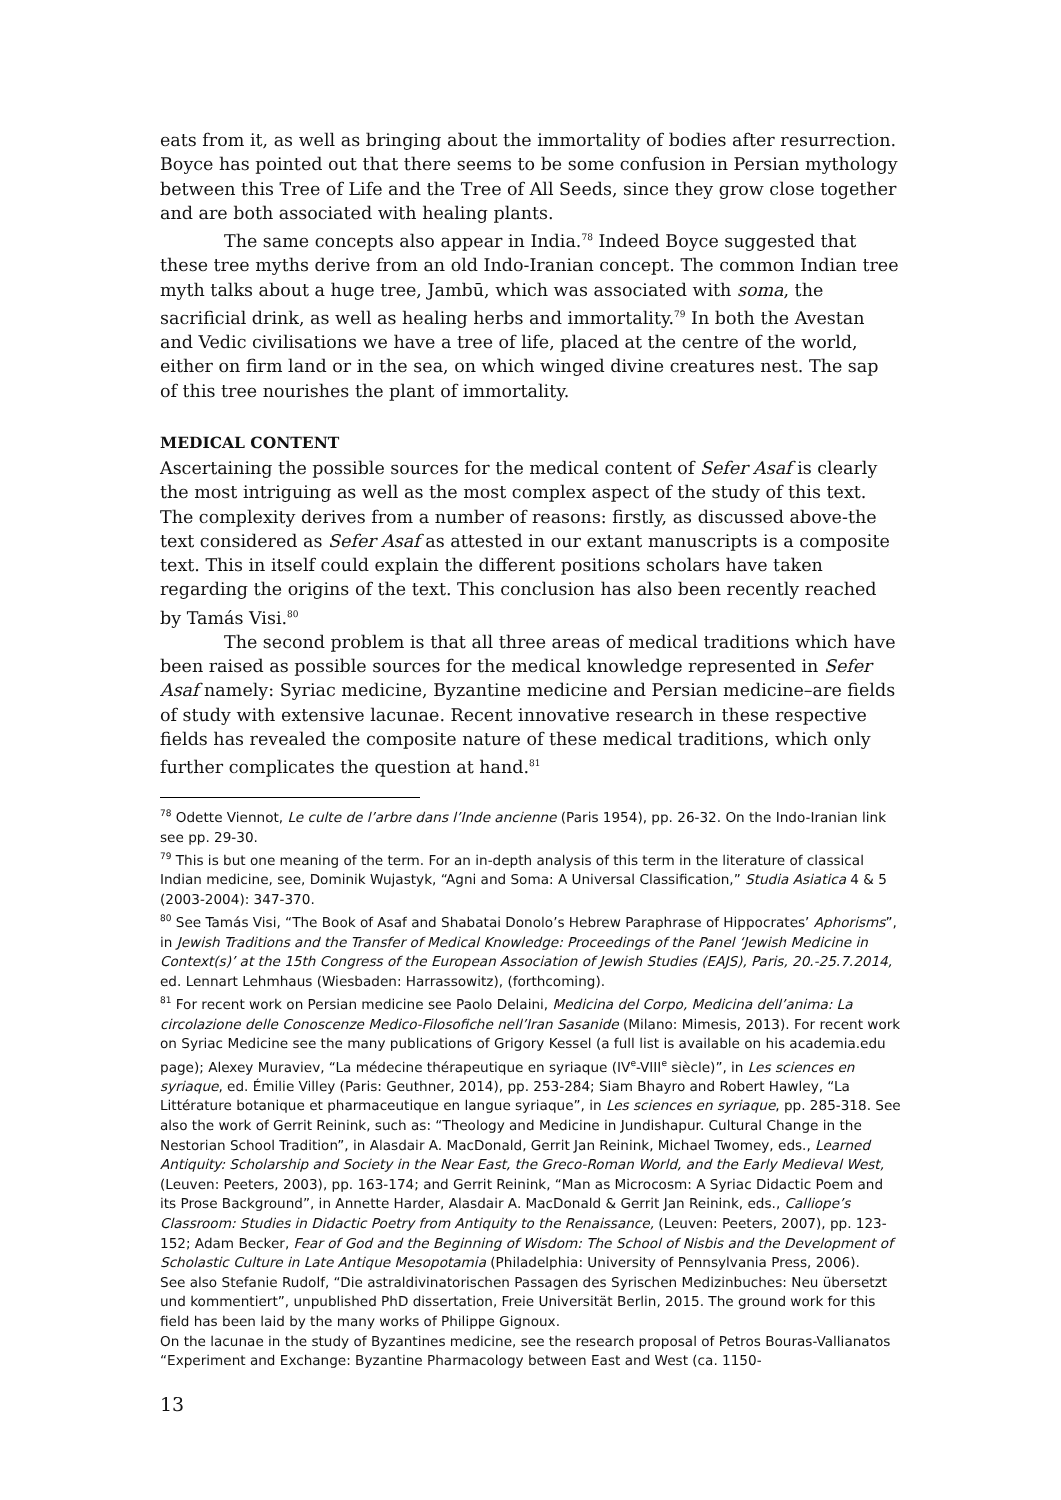eats from it, as well as bringing about the immortality of bodies after resurrection. Boyce has pointed out that there seems to be some confusion in Persian mythology between this Tree of Life and the Tree of All Seeds, since they grow close together and are both associated with healing plants.
The same concepts also appear in India.<sup>78</sup> Indeed Boyce suggested that these tree myths derive from an old Indo-Iranian concept. The common Indian tree myth talks about a huge tree, Jambū, which was associated with soma, the sacrificial drink, as well as healing herbs and immortality.<sup>79</sup> In both the Avestan and Vedic civilisations we have a tree of life, placed at the centre of the world, either on firm land or in the sea, on which winged divine creatures nest. The sap of this tree nourishes the plant of immortality.
MEDICAL CONTENT
Ascertaining the possible sources for the medical content of Sefer Asaf is clearly the most intriguing as well as the most complex aspect of the study of this text. The complexity derives from a number of reasons: firstly, as discussed above-the text considered as Sefer Asaf as attested in our extant manuscripts is a composite text. This in itself could explain the different positions scholars have taken regarding the origins of the text. This conclusion has also been recently reached by Tamás Visi.<sup>80</sup>
The second problem is that all three areas of medical traditions which have been raised as possible sources for the medical knowledge represented in Sefer Asaf namely: Syriac medicine, Byzantine medicine and Persian medicine–are fields of study with extensive lacunae. Recent innovative research in these respective fields has revealed the composite nature of these medical traditions, which only further complicates the question at hand.<sup>81</sup>
<sup>78</sup> Odette Viennot, Le culte de l’arbre dans l’Inde ancienne (Paris 1954), pp. 26-32. On the Indo-Iranian link see pp. 29-30.
<sup>79</sup> This is but one meaning of the term. For an in-depth analysis of this term in the literature of classical Indian medicine, see, Dominik Wujastyk, “Agni and Soma: A Universal Classification,” Studia Asiatica 4 & 5 (2003-2004): 347-370.
<sup>80</sup> See Tamás Visi, “The Book of Asaf and Shabatai Donolo’s Hebrew Paraphrase of Hippocrates’ Aphorisms”, in Jewish Traditions and the Transfer of Medical Knowledge: Proceedings of the Panel ‘Jewish Medicine in Context(s)’ at the 15th Congress of the European Association of Jewish Studies (EAJS), Paris, 20.-25.7.2014, ed. Lennart Lehmhaus (Wiesbaden: Harrassowitz), (forthcoming).
<sup>81</sup> For recent work on Persian medicine see Paolo Delaini, Medicina del Corpo, Medicina dell’anima: La circolazione delle Conoscenze Medico-Filosofiche nell’Iran Sasanide (Milano: Mimesis, 2013). For recent work on Syriac Medicine see the many publications of Grigory Kessel (a full list is available on his academia.edu page); Alexey Muraviev, “La médecine thérapeutique en syriaque (IV<sup>e</sup>-VIII<sup>e</sup> siècle)”, in Les sciences en syriaque, ed. Émilie Villey (Paris: Geuthner, 2014), pp. 253-284; Siam Bhayro and Robert Hawley, “La Littérature botanique et pharmaceutique en langue syriaque”, in Les sciences en syriaque, pp. 285-318. See also the work of Gerrit Reinink, such as: “Theology and Medicine in Jundishapur. Cultural Change in the Nestorian School Tradition”, in Alasdair A. MacDonald, Gerrit Jan Reinink, Michael Twomey, eds., Learned Antiquity: Scholarship and Society in the Near East, the Greco-Roman World, and the Early Medieval West, (Leuven: Peeters, 2003), pp. 163-174; and Gerrit Reinink, “Man as Microcosm: A Syriac Didactic Poem and its Prose Background”, in Annette Harder, Alasdair A. MacDonald & Gerrit Jan Reinink, eds., Calliope’s Classroom: Studies in Didactic Poetry from Antiquity to the Renaissance, (Leuven: Peeters, 2007), pp. 123-152; Adam Becker, Fear of God and the Beginning of Wisdom: The School of Nisbis and the Development of Scholastic Culture in Late Antique Mesopotamia (Philadelphia: University of Pennsylvania Press, 2006).
See also Stefanie Rudolf, “Die astraldivinatorischen Passagen des Syrischen Medizinbuches: Neu übersetzt und kommentiert”, unpublished PhD dissertation, Freie Universität Berlin, 2015. The ground work for this field has been laid by the many works of Philippe Gignoux.
On the lacunae in the study of Byzantines medicine, see the research proposal of Petros Bouras-Vallianatos “Experiment and Exchange: Byzantine Pharmacology between East and West (ca. 1150-
13